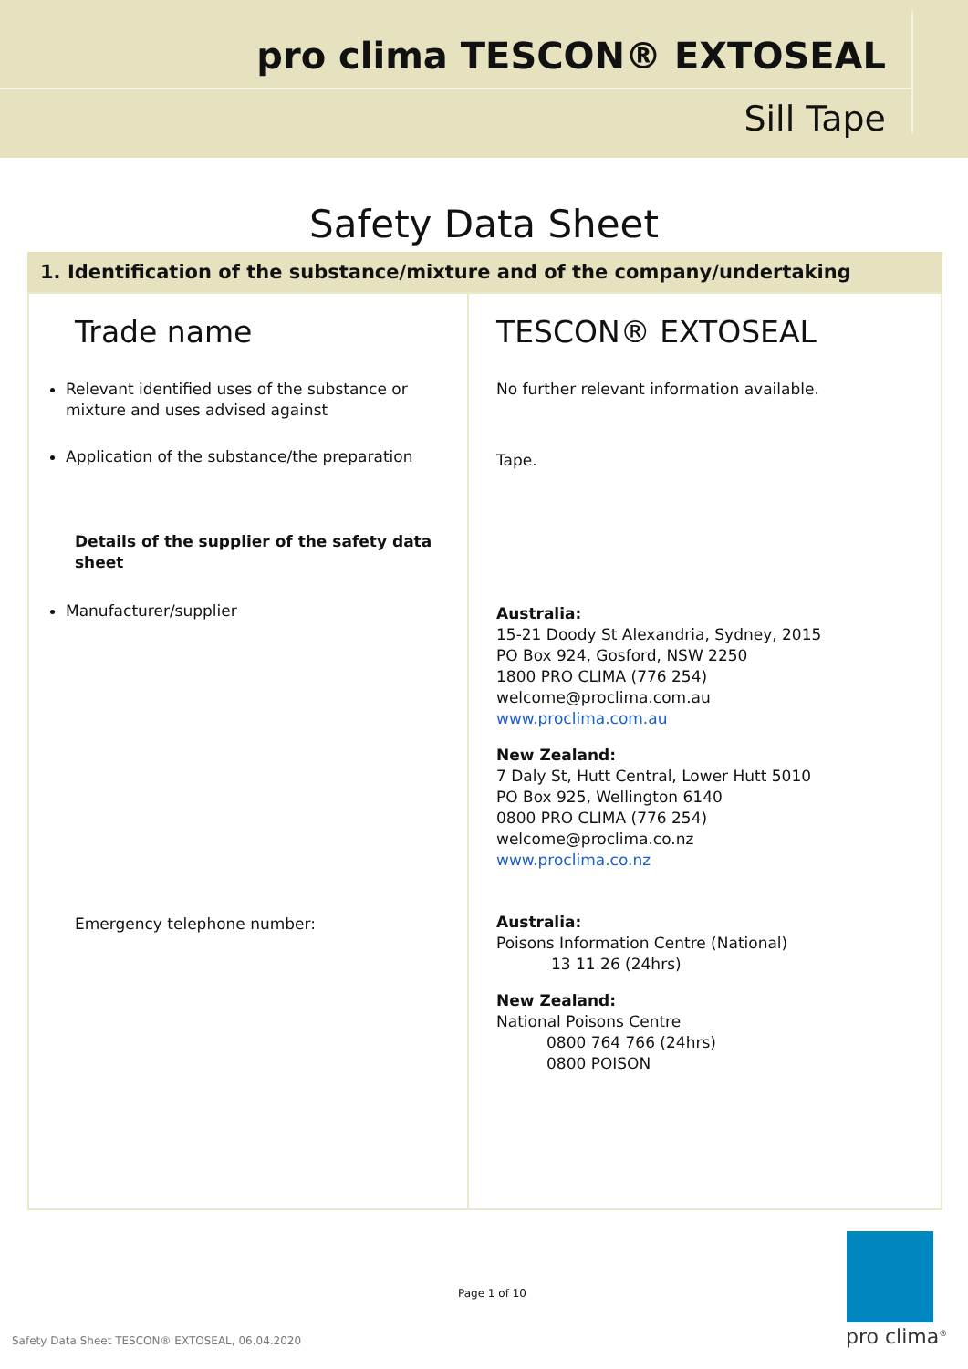pro clima TESCON® EXTOSEAL
Sill Tape
Safety Data Sheet
1. Identification of the substance/mixture and of the company/undertaking
| Trade name Relevant identified uses of the substance or mixture and uses advised against Application of the substance/the preparation Details of the supplier of the safety data sheet Manufacturer/supplier Emergency telephone number: | TESCON® EXTOSEAL No further relevant information available. Tape. Australia: 15-21 Doody St Alexandria, Sydney, 2015 PO Box 924, Gosford, NSW 2250 1800 PRO CLIMA (776 254) welcome@proclima.com.au www.proclima.com.au New Zealand: 7 Daly St, Hutt Central, Lower Hutt 5010 PO Box 925, Wellington 6140 0800 PRO CLIMA (776 254) welcome@proclima.co.nz www.proclima.co.nz Australia: Poisons Information Centre (National) 13 11 26 (24hrs) New Zealand: National Poisons Centre 0800 764 766 (24hrs) 0800 POISON |
Page 1 of 10
Safety Data Sheet TESCON® EXTOSEAL, 06.04.2020
pro clima<sup>®</sup>